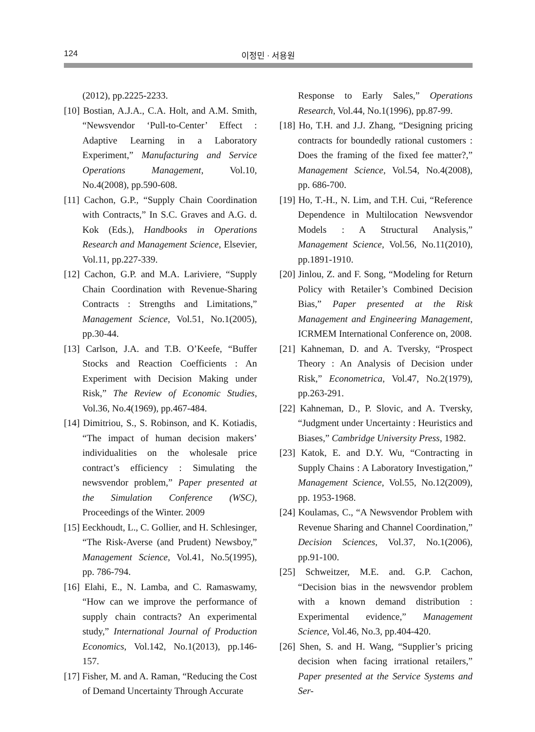124 이정민 · 서용원
(2012), pp.2225-2233.
[10] Bostian, A.J.A., C.A. Holt, and A.M. Smith, “Newsvendor ‘Pull-to-Center’ Effect : Adaptive Learning in a Laboratory Experiment,” Manufacturing and Service Operations Management, Vol.10, No.4(2008), pp.590-608.
[11] Cachon, G.P., “Supply Chain Coordination with Contracts,” In S.C. Graves and A.G. d. Kok (Eds.), Handbooks in Operations Research and Management Science, Elsevier, Vol.11, pp.227-339.
[12] Cachon, G.P. and M.A. Lariviere, “Supply Chain Coordination with Revenue-Sharing Contracts : Strengths and Limitations,” Management Science, Vol.51, No.1(2005), pp.30-44.
[13] Carlson, J.A. and T.B. O’Keefe, “Buffer Stocks and Reaction Coefficients : An Experiment with Decision Making under Risk,” The Review of Economic Studies, Vol.36, No.4(1969), pp.467-484.
[14] Dimitriou, S., S. Robinson, and K. Kotiadis, “The impact of human decision makers’ individualities on the wholesale price contract’s efficiency : Simulating the newsvendor problem,” Paper presented at the Simulation Conference (WSC), Proceedings of the Winter. 2009
[15] Eeckhoudt, L., C. Gollier, and H. Schlesinger, “The Risk-Averse (and Prudent) Newsboy,” Management Science, Vol.41, No.5(1995), pp. 786-794.
[16] Elahi, E., N. Lamba, and C. Ramaswamy, “How can we improve the performance of supply chain contracts? An experimental study,” International Journal of Production Economics, Vol.142, No.1(2013), pp.146-157.
[17] Fisher, M. and A. Raman, “Reducing the Cost of Demand Uncertainty Through Accurate
Response to Early Sales,” Operations Research, Vol.44, No.1(1996), pp.87-99.
[18] Ho, T.H. and J.J. Zhang, “Designing pricing contracts for boundedly rational customers : Does the framing of the fixed fee matter?,” Management Science, Vol.54, No.4(2008), pp. 686-700.
[19] Ho, T.-H., N. Lim, and T.H. Cui, “Reference Dependence in Multilocation Newsvendor Models : A Structural Analysis,” Management Science, Vol.56, No.11(2010), pp.1891-1910.
[20] Jinlou, Z. and F. Song, “Modeling for Return Policy with Retailer’s Combined Decision Bias,” Paper presented at the Risk Management and Engineering Management, ICRMEM International Conference on, 2008.
[21] Kahneman, D. and A. Tversky, “Prospect Theory : An Analysis of Decision under Risk,” Econometrica, Vol.47, No.2(1979), pp.263-291.
[22] Kahneman, D., P. Slovic, and A. Tversky, “Judgment under Uncertainty : Heuristics and Biases,” Cambridge University Press, 1982.
[23] Katok, E. and D.Y. Wu, “Contracting in Supply Chains : A Laboratory Investigation,” Management Science, Vol.55, No.12(2009), pp. 1953-1968.
[24] Koulamas, C., “A Newsvendor Problem with Revenue Sharing and Channel Coordination,” Decision Sciences, Vol.37, No.1(2006), pp.91-100.
[25] Schweitzer, M.E. and. G.P. Cachon, “Decision bias in the newsvendor problem with a known demand distribution : Experimental evidence,” Management Science, Vol.46, No.3, pp.404-420.
[26] Shen, S. and H. Wang, “Supplier’s pricing decision when facing irrational retailers,” Paper presented at the Service Systems and Ser-